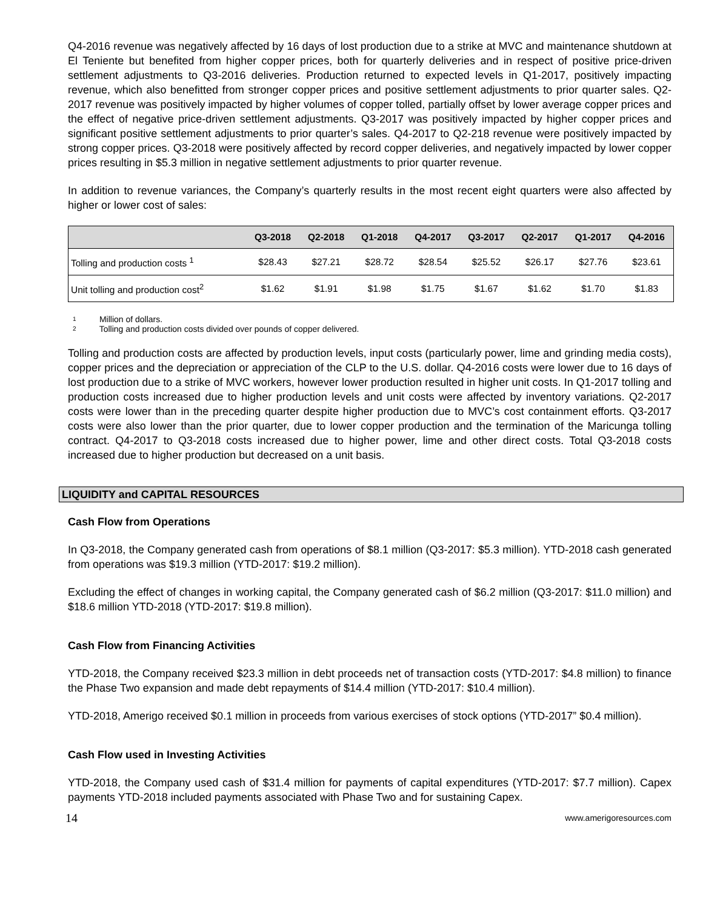Q4-2016 revenue was negatively affected by 16 days of lost production due to a strike at MVC and maintenance shutdown at El Teniente but benefited from higher copper prices, both for quarterly deliveries and in respect of positive price-driven settlement adjustments to Q3-2016 deliveries. Production returned to expected levels in Q1-2017, positively impacting revenue, which also benefitted from stronger copper prices and positive settlement adjustments to prior quarter sales. Q2-2017 revenue was positively impacted by higher volumes of copper tolled, partially offset by lower average copper prices and the effect of negative price-driven settlement adjustments. Q3-2017 was positively impacted by higher copper prices and significant positive settlement adjustments to prior quarter’s sales. Q4-2017 to Q2-218 revenue were positively impacted by strong copper prices. Q3-2018 were positively affected by record copper deliveries, and negatively impacted by lower copper prices resulting in $5.3 million in negative settlement adjustments to prior quarter revenue.
In addition to revenue variances, the Company’s quarterly results in the most recent eight quarters were also affected by higher or lower cost of sales:
| | Q3-2018 | Q2-2018 | Q1-2018 | Q4-2017 | Q3-2017 | Q2-2017 | Q1-2017 | Q4-2016 |
| --- | --- | --- | --- | --- | --- | --- | --- | --- |
| Tolling and production costs <sup>1</sup> | $28.43 | $27.21 | $28.72 | $28.54 | $25.52 | $26.17 | $27.76 | $23.61 |
| Unit tolling and production cost<sup>2</sup> | $1.62 | $1.91 | $1.98 | $1.75 | $1.67 | $1.62 | $1.70 | $1.83 |
1 Million of dollars.
2 Tolling and production costs divided over pounds of copper delivered.
Tolling and production costs are affected by production levels, input costs (particularly power, lime and grinding media costs), copper prices and the depreciation or appreciation of the CLP to the U.S. dollar. Q4-2016 costs were lower due to 16 days of lost production due to a strike of MVC workers, however lower production resulted in higher unit costs. In Q1-2017 tolling and production costs increased due to higher production levels and unit costs were affected by inventory variations. Q2-2017 costs were lower than in the preceding quarter despite higher production due to MVC’s cost containment efforts. Q3-2017 costs were also lower than the prior quarter, due to lower copper production and the termination of the Maricunga tolling contract. Q4-2017 to Q3-2018 costs increased due to higher power, lime and other direct costs. Total Q3-2018 costs increased due to higher production but decreased on a unit basis.
LIQUIDITY and CAPITAL RESOURCES
Cash Flow from Operations
In Q3-2018, the Company generated cash from operations of $8.1 million (Q3-2017: $5.3 million). YTD-2018 cash generated from operations was $19.3 million (YTD-2017: $19.2 million).
Excluding the effect of changes in working capital, the Company generated cash of $6.2 million (Q3-2017: $11.0 million) and $18.6 million YTD-2018 (YTD-2017: $19.8 million).
Cash Flow from Financing Activities
YTD-2018, the Company received $23.3 million in debt proceeds net of transaction costs (YTD-2017: $4.8 million) to finance the Phase Two expansion and made debt repayments of $14.4 million (YTD-2017: $10.4 million).
YTD-2018, Amerigo received $0.1 million in proceeds from various exercises of stock options (YTD-2017” $0.4 million).
Cash Flow used in Investing Activities
YTD-2018, the Company used cash of $31.4 million for payments of capital expenditures (YTD-2017: $7.7 million). Capex payments YTD-2018 included payments associated with Phase Two and for sustaining Capex.
14 www.amerigoresources.com